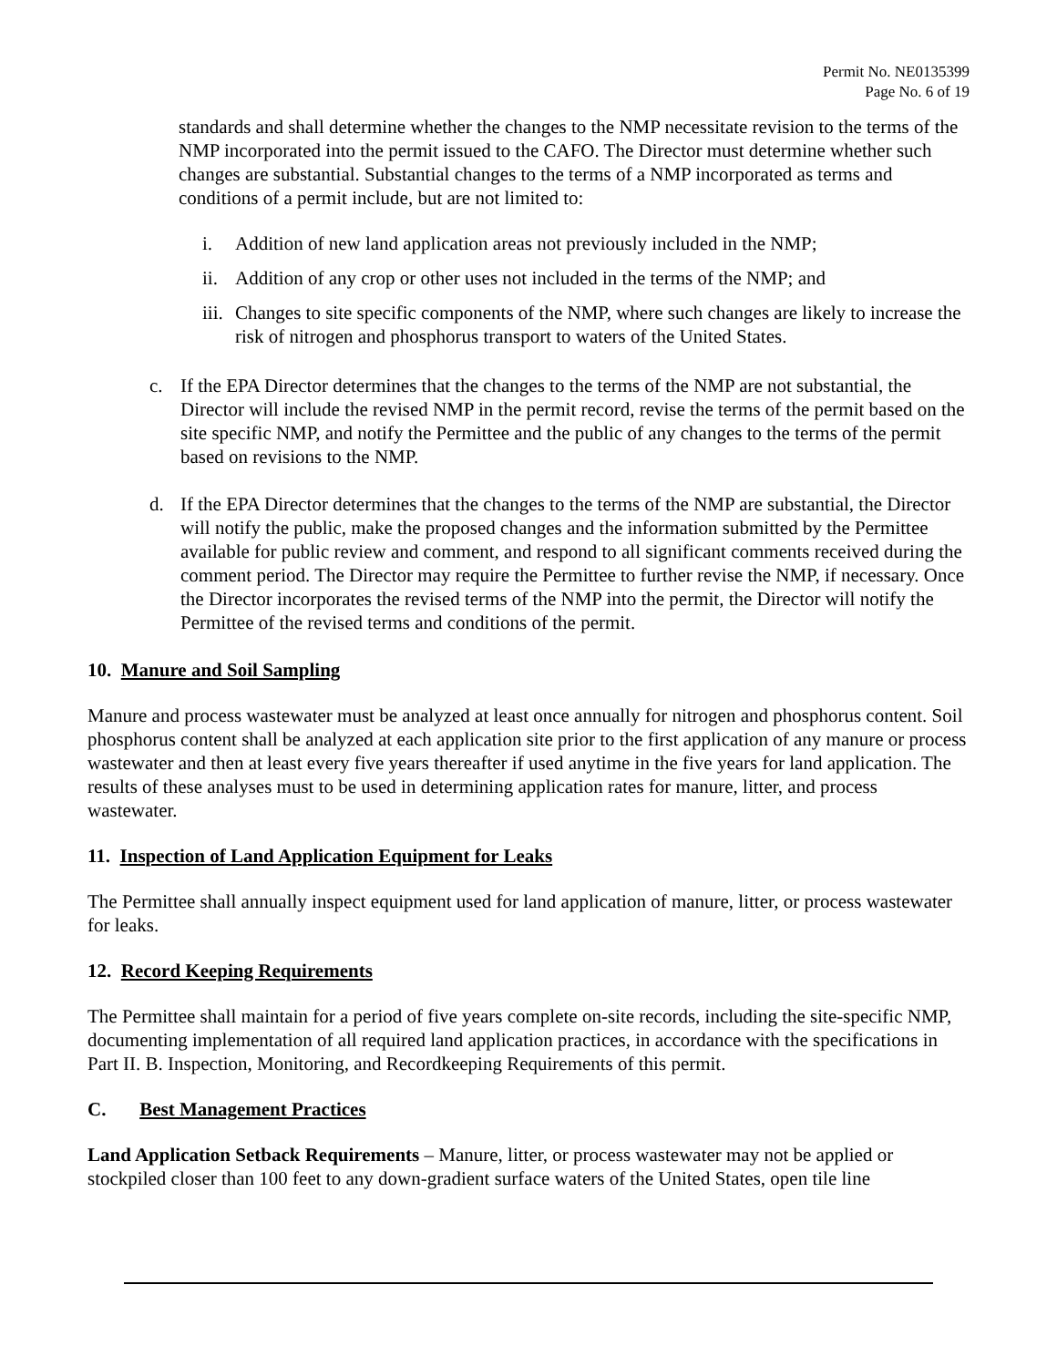Permit No. NE0135399
Page No. 6 of 19
standards and shall determine whether the changes to the NMP necessitate revision to the terms of the NMP incorporated into the permit issued to the CAFO. The Director must determine whether such changes are substantial. Substantial changes to the terms of a NMP incorporated as terms and conditions of a permit include, but are not limited to:
i. Addition of new land application areas not previously included in the NMP;
ii. Addition of any crop or other uses not included in the terms of the NMP; and
iii. Changes to site specific components of the NMP, where such changes are likely to increase the risk of nitrogen and phosphorus transport to waters of the United States.
c. If the EPA Director determines that the changes to the terms of the NMP are not substantial, the Director will include the revised NMP in the permit record, revise the terms of the permit based on the site specific NMP, and notify the Permittee and the public of any changes to the terms of the permit based on revisions to the NMP.
d. If the EPA Director determines that the changes to the terms of the NMP are substantial, the Director will notify the public, make the proposed changes and the information submitted by the Permittee available for public review and comment, and respond to all significant comments received during the comment period. The Director may require the Permittee to further revise the NMP, if necessary. Once the Director incorporates the revised terms of the NMP into the permit, the Director will notify the Permittee of the revised terms and conditions of the permit.
10. Manure and Soil Sampling
Manure and process wastewater must be analyzed at least once annually for nitrogen and phosphorus content. Soil phosphorus content shall be analyzed at each application site prior to the first application of any manure or process wastewater and then at least every five years thereafter if used anytime in the five years for land application. The results of these analyses must to be used in determining application rates for manure, litter, and process wastewater.
11. Inspection of Land Application Equipment for Leaks
The Permittee shall annually inspect equipment used for land application of manure, litter, or process wastewater for leaks.
12. Record Keeping Requirements
The Permittee shall maintain for a period of five years complete on-site records, including the site-specific NMP, documenting implementation of all required land application practices, in accordance with the specifications in Part II. B. Inspection, Monitoring, and Recordkeeping Requirements of this permit.
C. Best Management Practices
Land Application Setback Requirements – Manure, litter, or process wastewater may not be applied or stockpiled closer than 100 feet to any down-gradient surface waters of the United States, open tile line